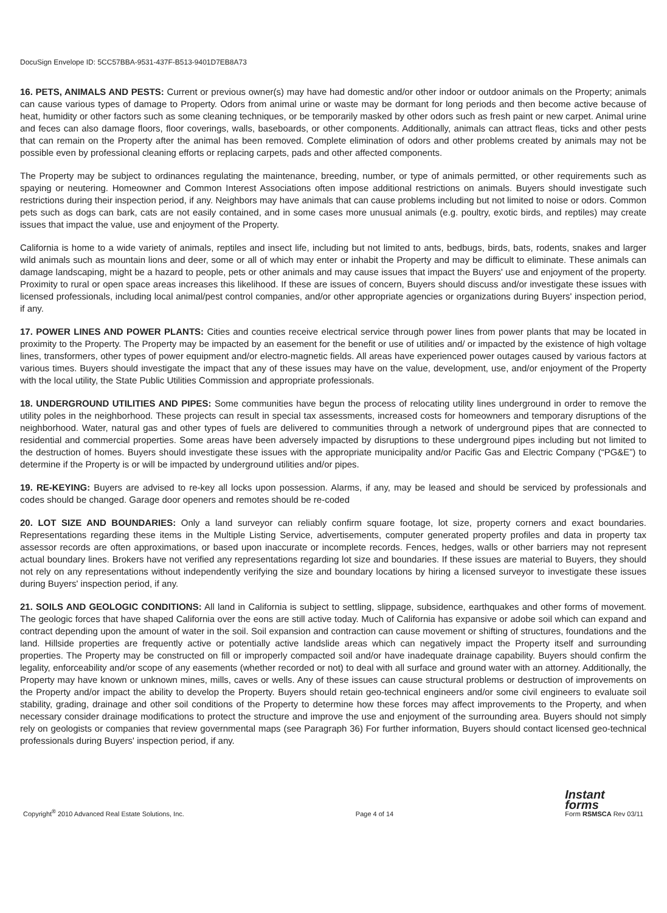DocuSign Envelope ID: 5CC57BBA-9531-437F-B513-9401D7EB8A73
16. PETS, ANIMALS AND PESTS: Current or previous owner(s) may have had domestic and/or other indoor or outdoor animals on the Property; animals can cause various types of damage to Property. Odors from animal urine or waste may be dormant for long periods and then become active because of heat, humidity or other factors such as some cleaning techniques, or be temporarily masked by other odors such as fresh paint or new carpet. Animal urine and feces can also damage floors, floor coverings, walls, baseboards, or other components. Additionally, animals can attract fleas, ticks and other pests that can remain on the Property after the animal has been removed. Complete elimination of odors and other problems created by animals may not be possible even by professional cleaning efforts or replacing carpets, pads and other affected components.
The Property may be subject to ordinances regulating the maintenance, breeding, number, or type of animals permitted, or other requirements such as spaying or neutering. Homeowner and Common Interest Associations often impose additional restrictions on animals. Buyers should investigate such restrictions during their inspection period, if any. Neighbors may have animals that can cause problems including but not limited to noise or odors. Common pets such as dogs can bark, cats are not easily contained, and in some cases more unusual animals (e.g. poultry, exotic birds, and reptiles) may create issues that impact the value, use and enjoyment of the Property.
California is home to a wide variety of animals, reptiles and insect life, including but not limited to ants, bedbugs, birds, bats, rodents, snakes and larger wild animals such as mountain lions and deer, some or all of which may enter or inhabit the Property and may be difficult to eliminate. These animals can damage landscaping, might be a hazard to people, pets or other animals and may cause issues that impact the Buyers' use and enjoyment of the property. Proximity to rural or open space areas increases this likelihood. If these are issues of concern, Buyers should discuss and/or investigate these issues with licensed professionals, including local animal/pest control companies, and/or other appropriate agencies or organizations during Buyers' inspection period, if any.
17. POWER LINES AND POWER PLANTS: Cities and counties receive electrical service through power lines from power plants that may be located in proximity to the Property. The Property may be impacted by an easement for the benefit or use of utilities and/ or impacted by the existence of high voltage lines, transformers, other types of power equipment and/or electro-magnetic fields. All areas have experienced power outages caused by various factors at various times. Buyers should investigate the impact that any of these issues may have on the value, development, use, and/or enjoyment of the Property with the local utility, the State Public Utilities Commission and appropriate professionals.
18. UNDERGROUND UTILITIES AND PIPES: Some communities have begun the process of relocating utility lines underground in order to remove the utility poles in the neighborhood. These projects can result in special tax assessments, increased costs for homeowners and temporary disruptions of the neighborhood. Water, natural gas and other types of fuels are delivered to communities through a network of underground pipes that are connected to residential and commercial properties. Some areas have been adversely impacted by disruptions to these underground pipes including but not limited to the destruction of homes. Buyers should investigate these issues with the appropriate municipality and/or Pacific Gas and Electric Company (“PG&E”) to determine if the Property is or will be impacted by underground utilities and/or pipes.
19. RE-KEYING: Buyers are advised to re-key all locks upon possession. Alarms, if any, may be leased and should be serviced by professionals and codes should be changed. Garage door openers and remotes should be re-coded
20. LOT SIZE AND BOUNDARIES: Only a land surveyor can reliably confirm square footage, lot size, property corners and exact boundaries. Representations regarding these items in the Multiple Listing Service, advertisements, computer generated property profiles and data in property tax assessor records are often approximations, or based upon inaccurate or incomplete records. Fences, hedges, walls or other barriers may not represent actual boundary lines. Brokers have not verified any representations regarding lot size and boundaries. If these issues are material to Buyers, they should not rely on any representations without independently verifying the size and boundary locations by hiring a licensed surveyor to investigate these issues during Buyers' inspection period, if any.
21. SOILS AND GEOLOGIC CONDITIONS: All land in California is subject to settling, slippage, subsidence, earthquakes and other forms of movement. The geologic forces that have shaped California over the eons are still active today. Much of California has expansive or adobe soil which can expand and contract depending upon the amount of water in the soil. Soil expansion and contraction can cause movement or shifting of structures, foundations and the land. Hillside properties are frequently active or potentially active landslide areas which can negatively impact the Property itself and surrounding properties. The Property may be constructed on fill or improperly compacted soil and/or have inadequate drainage capability. Buyers should confirm the legality, enforceability and/or scope of any easements (whether recorded or not) to deal with all surface and ground water with an attorney. Additionally, the Property may have known or unknown mines, mills, caves or wells. Any of these issues can cause structural problems or destruction of improvements on the Property and/or impact the ability to develop the Property. Buyers should retain geo-technical engineers and/or some civil engineers to evaluate soil stability, grading, drainage and other soil conditions of the Property to determine how these forces may affect improvements to the Property, and when necessary consider drainage modifications to protect the structure and improve the use and enjoyment of the surrounding area. Buyers should not simply rely on geologists or companies that review governmental maps (see Paragraph 36) For further information, Buyers should contact licensed geo-technical professionals during Buyers' inspection period, if any.
Copyright<sup>®</sup> 2010 Advanced Real Estate Solutions, Inc. Page 4 of 14 Instant
forms
Form RSMSCA Rev 03/11